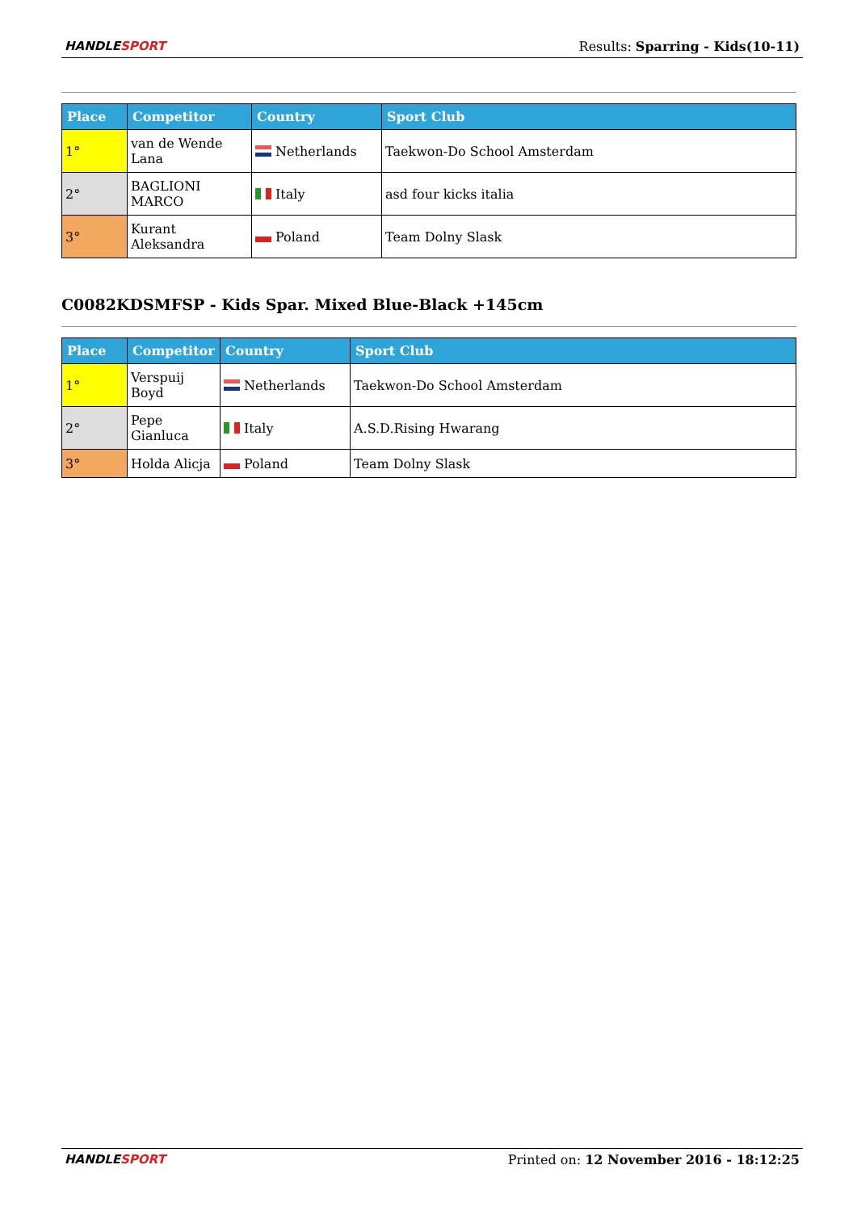HANDLESPORT Results: Sparring - Kids(10-11)
| Place | Competitor | Country | Sport Club |
| --- | --- | --- | --- |
| 1° | van de Wende Lana | Netherlands | Taekwon-Do School Amsterdam |
| 2° | BAGLIONI MARCO | Italy | asd four kicks italia |
| 3° | Kurant Aleksandra | Poland | Team Dolny Slask |
C0082KDSMFSP - Kids Spar. Mixed Blue-Black +145cm
| Place | Competitor | Country | Sport Club |
| --- | --- | --- | --- |
| 1° | Verspuij Boyd | Netherlands | Taekwon-Do School Amsterdam |
| 2° | Pepe Gianluca | Italy | A.S.D.Rising Hwarang |
| 3° | Holda Alicja | Poland | Team Dolny Slask |
HANDLESPORT Printed on: 12 November 2016 - 18:12:25